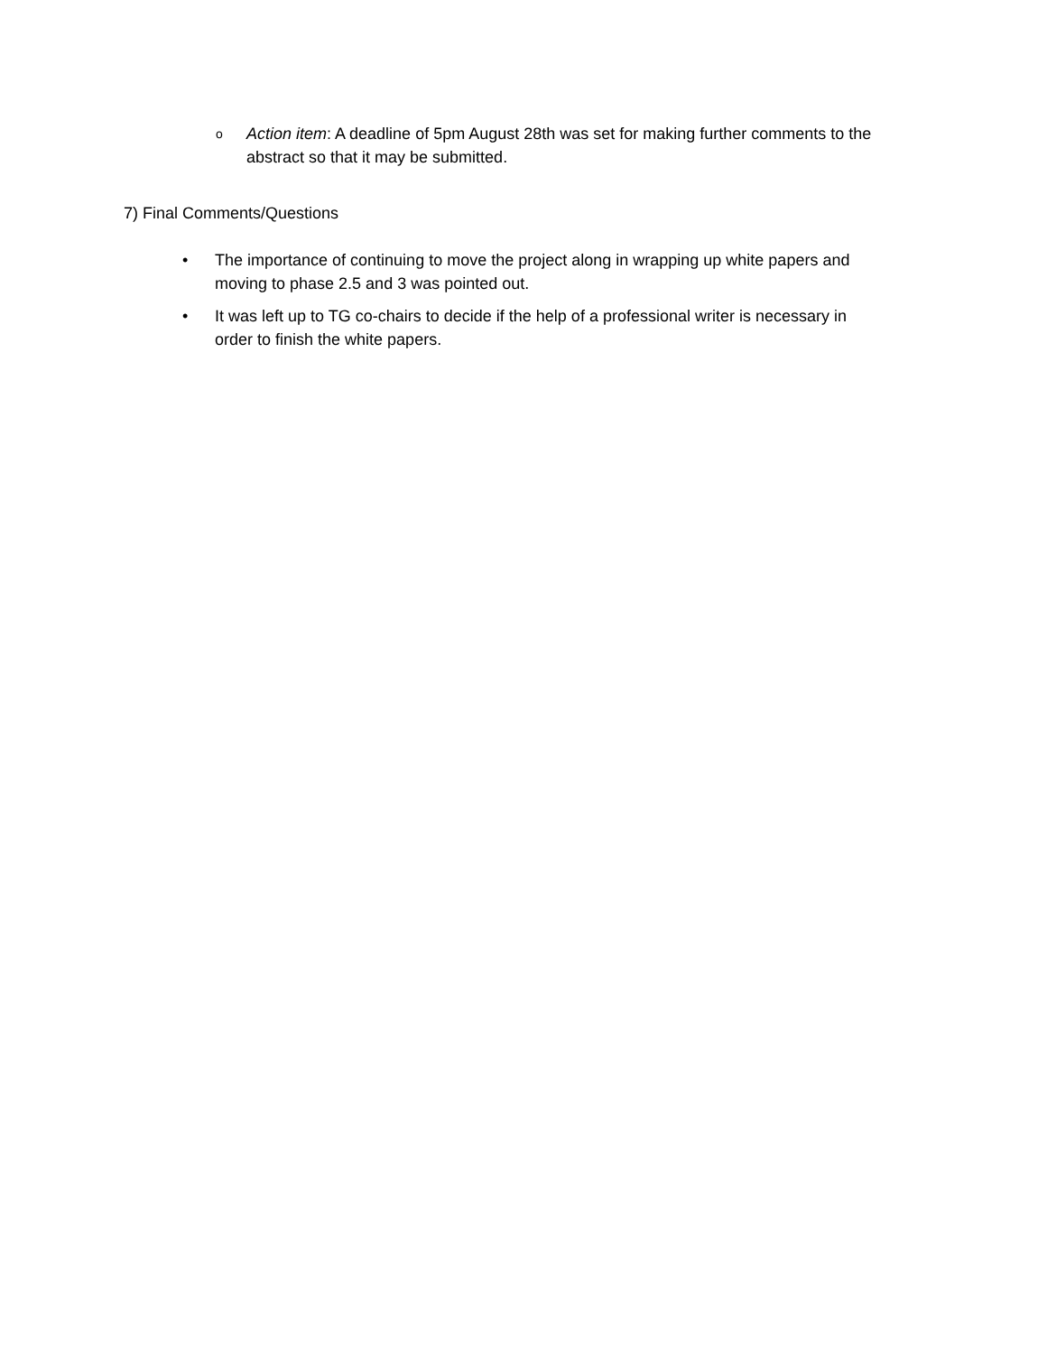o Action item: A deadline of 5pm August 28th was set for making further comments to the abstract so that it may be submitted.
7) Final Comments/Questions
• The importance of continuing to move the project along in wrapping up white papers and moving to phase 2.5 and 3 was pointed out.
• It was left up to TG co-chairs to decide if the help of a professional writer is necessary in order to finish the white papers.